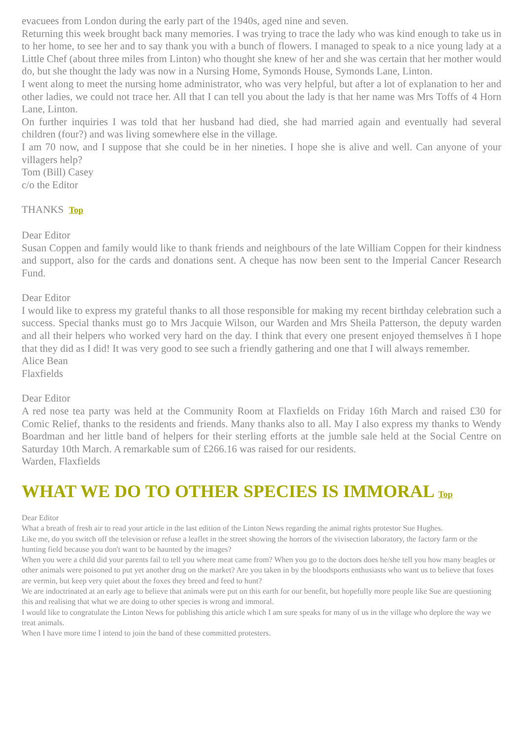evacuees from London during the early part of the 1940s, aged nine and seven.
Returning this week brought back many memories. I was trying to trace the lady who was kind enough to take us in to her home, to see her and to say thank you with a bunch of flowers. I managed to speak to a nice young lady at a Little Chef (about three miles from Linton) who thought she knew of her and she was certain that her mother would do, but she thought the lady was now in a Nursing Home, Symonds House, Symonds Lane, Linton.
I went along to meet the nursing home administrator, who was very helpful, but after a lot of explanation to her and other ladies, we could not trace her. All that I can tell you about the lady is that her name was Mrs Toffs of 4 Horn Lane, Linton.
On further inquiries I was told that her husband had died, she had married again and eventually had several children (four?) and was living somewhere else in the village.
I am 70 now, and I suppose that she could be in her nineties. I hope she is alive and well. Can anyone of your villagers help?
Tom (Bill) Casey
c/o the Editor
THANKS Top
Dear Editor
Susan Coppen and family would like to thank friends and neighbours of the late William Coppen for their kindness and support, also for the cards and donations sent. A cheque has now been sent to the Imperial Cancer Research Fund.
Dear Editor
I would like to express my grateful thanks to all those responsible for making my recent birthday celebration such a success. Special thanks must go to Mrs Jacquie Wilson, our Warden and Mrs Sheila Patterson, the deputy warden and all their helpers who worked very hard on the day. I think that every one present enjoyed themselves ñ I hope that they did as I did! It was very good to see such a friendly gathering and one that I will always remember.
Alice Bean
Flaxfields
Dear Editor
A red nose tea party was held at the Community Room at Flaxfields on Friday 16th March and raised £30 for Comic Relief, thanks to the residents and friends. Many thanks also to all. May I also express my thanks to Wendy Boardman and her little band of helpers for their sterling efforts at the jumble sale held at the Social Centre on Saturday 10th March. A remarkable sum of £266.16 was raised for our residents.
Warden, Flaxfields
WHAT WE DO TO OTHER SPECIES IS IMMORAL Top
Dear Editor
What a breath of fresh air to read your article in the last edition of the Linton News regarding the animal rights protestor Sue Hughes.
Like me, do you switch off the television or refuse a leaflet in the street showing the horrors of the vivisection laboratory, the factory farm or the hunting field because you don't want to be haunted by the images?
When you were a child did your parents fail to tell you where meat came from? When you go to the doctors does he/she tell you how many beagles or other animals were poisoned to put yet another drug on the market? Are you taken in by the bloodsports enthusiasts who want us to believe that foxes are vermin, but keep very quiet about the foxes they breed and feed to hunt?
We are indoctrinated at an early age to believe that animals were put on this earth for our benefit, but hopefully more people like Sue are questioning this and realising that what we are doing to other species is wrong and immoral.
I would like to congratulate the Linton News for publishing this article which I am sure speaks for many of us in the village who deplore the way we treat animals.
When I have more time I intend to join the band of these committed protesters.